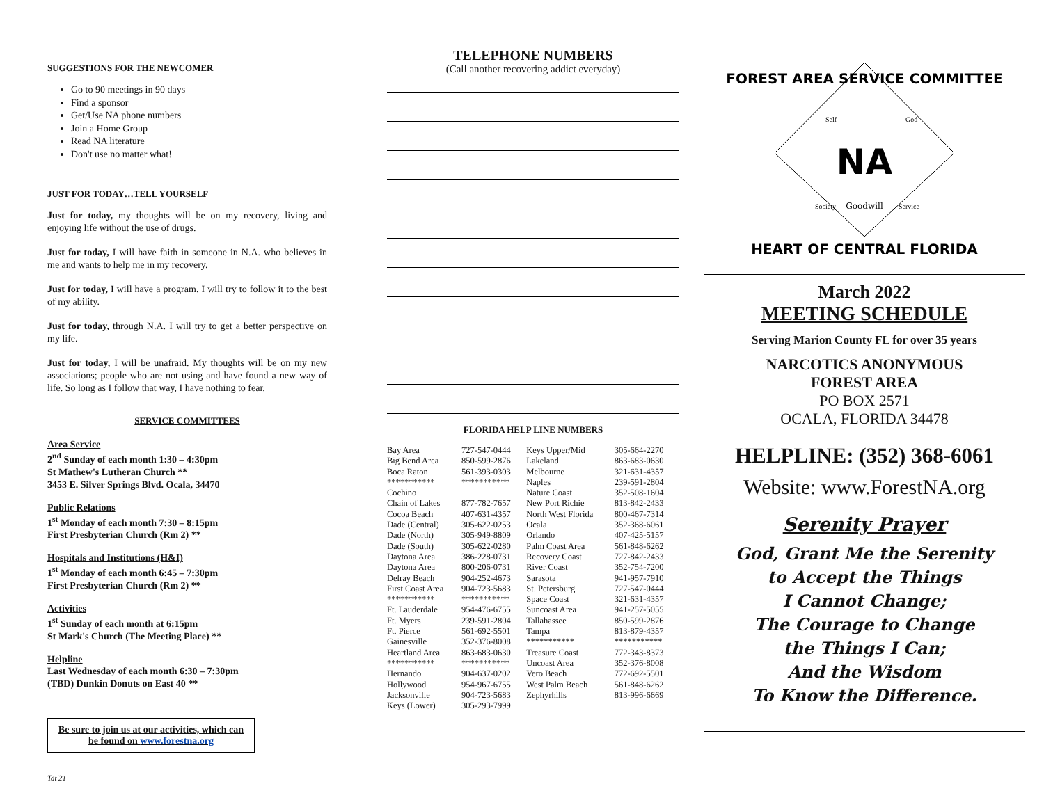SUGGESTIONS FOR THE NEWCOMER
Go to 90 meetings in 90 days
Find a sponsor
Get/Use NA phone numbers
Join a Home Group
Read NA literature
Don't use no matter what!
JUST FOR TODAY…TELL YOURSELF
Just for today, my thoughts will be on my recovery, living and enjoying life without the use of drugs.
Just for today, I will have faith in someone in N.A. who believes in me and wants to help me in my recovery.
Just for today, I will have a program. I will try to follow it to the best of my ability.
Just for today, through N.A. I will try to get a better perspective on my life.
Just for today, I will be unafraid. My thoughts will be on my new associations; people who are not using and have found a new way of life. So long as I follow that way, I have nothing to fear.
SERVICE COMMITTEES
Area Service
2<sup>nd</sup> Sunday of each month 1:30 – 4:30pm
St Mathew's Lutheran Church **
3453 E. Silver Springs Blvd. Ocala, 34470
Public Relations
1<sup>st</sup> Monday of each month 7:30 – 8:15pm
First Presbyterian Church (Rm 2) **
Hospitals and Institutions (H&I)
1<sup>st</sup> Monday of each month 6:45 – 7:30pm
First Presbyterian Church (Rm 2) **
Activities
1<sup>st</sup> Sunday of each month at 6:15pm
St Mark's Church (The Meeting Place) **
Helpline
Last Wednesday of each month 6:30 – 7:30pm
(TBD) Dunkin Donuts on East 40 **
Be sure to join us at our activities, which can be found on www.forestna.org
Tat'21
TELEPHONE NUMBERS
(Call another recovering addict everyday)
FLORIDA HELP LINE NUMBERS
| Bay Area | 727-547-0444 | Keys Upper/Mid | 305-664-2270 |
| Big Bend Area | 850-599-2876 | Lakeland | 863-683-0630 |
| Boca Raton | 561-393-0303 | Melbourne | 321-631-4357 |
| *********** | *********** | Naples | 239-591-2804 |
| Cochino | | Nature Coast | 352-508-1604 |
| Chain of Lakes | 877-782-7657 | New Port Richie | 813-842-2433 |
| Cocoa Beach | 407-631-4357 | North West Florida | 800-467-7314 |
| Dade (Central) | 305-622-0253 | Ocala | 352-368-6061 |
| Dade (North) | 305-949-8809 | Orlando | 407-425-5157 |
| Dade (South) | 305-622-0280 | Palm Coast Area | 561-848-6262 |
| Daytona Area | 386-228-0731 | Recovery Coast | 727-842-2433 |
| Daytona Area | 800-206-0731 | River Coast | 352-754-7200 |
| Delray Beach | 904-252-4673 | Sarasota | 941-957-7910 |
| First Coast Area | 904-723-5683 | St. Petersburg | 727-547-0444 |
| *********** | *********** | Space Coast | 321-631-4357 |
| Ft. Lauderdale | 954-476-6755 | Suncoast Area | 941-257-5055 |
| Ft. Myers | 239-591-2804 | Tallahassee | 850-599-2876 |
| Ft. Pierce | 561-692-5501 | Tampa | 813-879-4357 |
| Gainesville | 352-376-8008 | *********** | *********** |
| Heartland Area | 863-683-0630 | Treasure Coast | 772-343-8373 |
| *********** | *********** | Uncoast Area | 352-376-8008 |
| Hernando | 904-637-0202 | Vero Beach | 772-692-5501 |
| Hollywood | 954-967-6755 | West Palm Beach | 561-848-6262 |
| Jacksonville | 904-723-5683 | Zephyrhills | 813-996-6669 |
| Keys (Lower) | 305-293-7999 | | |
FOREST AREA SERVICE COMMITTEE
NA
Goodwill
Self
God
Society
Service
HEART OF CENTRAL FLORIDA
March 2022
MEETING SCHEDULE
Serving Marion County FL for over 35 years
NARCOTICS ANONYMOUS
FOREST AREA
PO BOX 2571
OCALA, FLORIDA 34478
HELPLINE: (352) 368-6061
Website: www.ForestNA.org
Serenity Prayer
God, Grant Me the Serenity
to Accept the Things
I Cannot Change;
The Courage to Change
the Things I Can;
And the Wisdom
To Know the Difference.